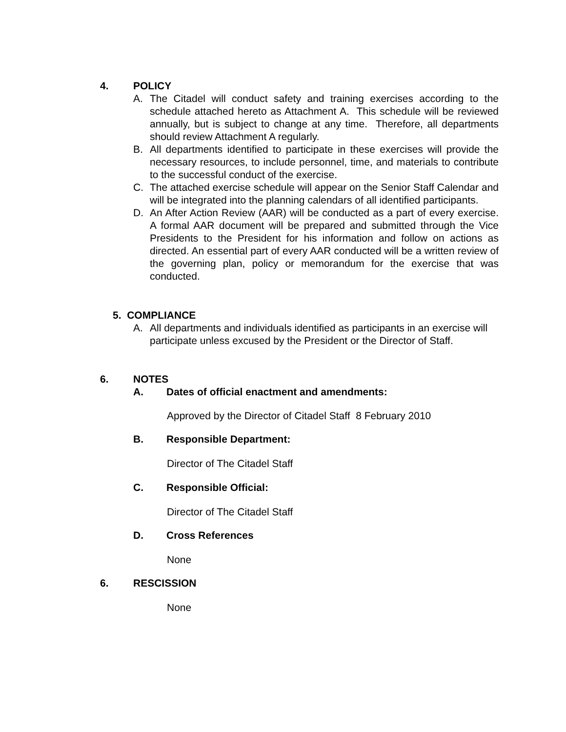4. POLICY
A. The Citadel will conduct safety and training exercises according to the schedule attached hereto as Attachment A. This schedule will be reviewed annually, but is subject to change at any time. Therefore, all departments should review Attachment A regularly.
B. All departments identified to participate in these exercises will provide the necessary resources, to include personnel, time, and materials to contribute to the successful conduct of the exercise.
C. The attached exercise schedule will appear on the Senior Staff Calendar and will be integrated into the planning calendars of all identified participants.
D. An After Action Review (AAR) will be conducted as a part of every exercise. A formal AAR document will be prepared and submitted through the Vice Presidents to the President for his information and follow on actions as directed. An essential part of every AAR conducted will be a written review of the governing plan, policy or memorandum for the exercise that was conducted.
5. COMPLIANCE
A. All departments and individuals identified as participants in an exercise will participate unless excused by the President or the Director of Staff.
6. NOTES
A. Dates of official enactment and amendments:
Approved by the Director of Citadel Staff 8 February 2010
B. Responsible Department:
Director of The Citadel Staff
C. Responsible Official:
Director of The Citadel Staff
D. Cross References
None
6. RESCISSION
None